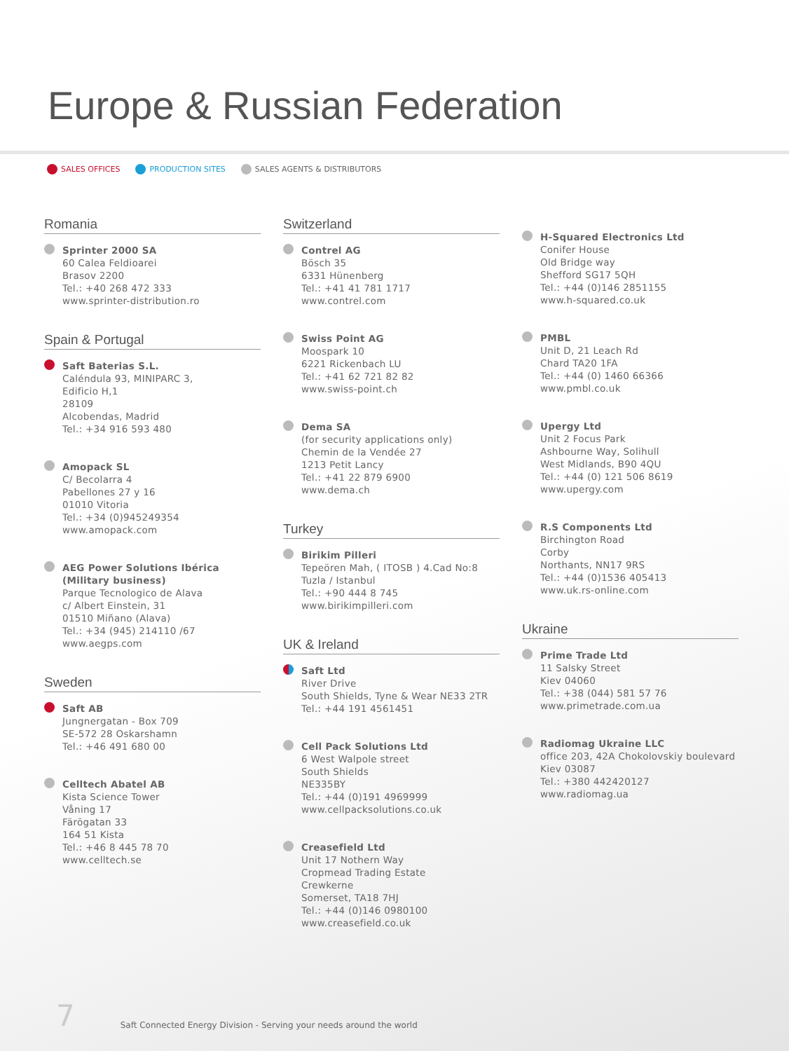Europe & Russian Federation
SALES OFFICES PRODUCTION SITES SALES AGENTS & DISTRIBUTORS
Romania
Sprinter 2000 SA
60 Calea Feldioarei
Brasov 2200
Tel.: +40 268 472 333
www.sprinter-distribution.ro
Spain & Portugal
Saft Baterias S.L.
Caléndula 93, MINIPARC 3,
Edificio H,1
28109
Alcobendas, Madrid
Tel.: +34 916 593 480
Amopack SL
C/ Becolarra 4
Pabellones 27 y 16
01010 Vitoria
Tel.: +34 (0)945249354
www.amopack.com
AEG Power Solutions Ibérica (Military business)
Parque Tecnologico de Alava
c/ Albert Einstein, 31
01510 Miñano (Alava)
Tel.: +34 (945) 214110 /67
www.aegps.com
Sweden
Saft AB
Jungnergatan - Box 709
SE-572 28 Oskarshamn
Tel.: +46 491 680 00
Celltech Abatel AB
Kista Science Tower
Våning 17
Färögatan 33
164 51 Kista
Tel.: +46 8 445 78 70
www.celltech.se
Switzerland
Contrel AG
Bösch 35
6331 Hünenberg
Tel.: +41 41 781 1717
www.contrel.com
Swiss Point AG
Moospark 10
6221 Rickenbach LU
Tel.: +41 62 721 82 82
www.swiss-point.ch
Dema SA
(for security applications only)
Chemin de la Vendée 27
1213 Petit Lancy
Tel.: +41 22 879 6900
www.dema.ch
Turkey
Birikim Pilleri
Tepeören Mah, ( ITOSB ) 4.Cad No:8
Tuzla / Istanbul
Tel.: +90 444 8 745
www.birikimpilleri.com
UK & Ireland
Saft Ltd
River Drive
South Shields, Tyne & Wear NE33 2TR
Tel.: +44 191 4561451
Cell Pack Solutions Ltd
6 West Walpole street
South Shields
NE335BY
Tel.: +44 (0)191 4969999
www.cellpacksolutions.co.uk
Creasefield Ltd
Unit 17 Nothern Way
Cropmead Trading Estate
Crewkerne
Somerset, TA18 7HJ
Tel.: +44 (0)146 0980100
www.creasefield.co.uk
H-Squared Electronics Ltd
Conifer House
Old Bridge way
Shefford SG17 5QH
Tel.: +44 (0)146 2851155
www.h-squared.co.uk
PMBL
Unit D, 21 Leach Rd
Chard TA20 1FA
Tel.: +44 (0) 1460 66366
www.pmbl.co.uk
Upergy Ltd
Unit 2 Focus Park
Ashbourne Way, Solihull
West Midlands, B90 4QU
Tel.: +44 (0) 121 506 8619
www.upergy.com
R.S Components Ltd
Birchington Road
Corby
Northants, NN17 9RS
Tel.: +44 (0)1536 405413
www.uk.rs-online.com
Ukraine
Prime Trade Ltd
11 Salsky Street
Kiev 04060
Tel.: +38 (044) 581 57 76
www.primetrade.com.ua
Radiomag Ukraine LLC
office 203, 42A Chokolovskiy boulevard
Kiev 03087
Tel.: +380 442420127
www.radiomag.ua
7 Saft Connected Energy Division - Serving your needs around the world